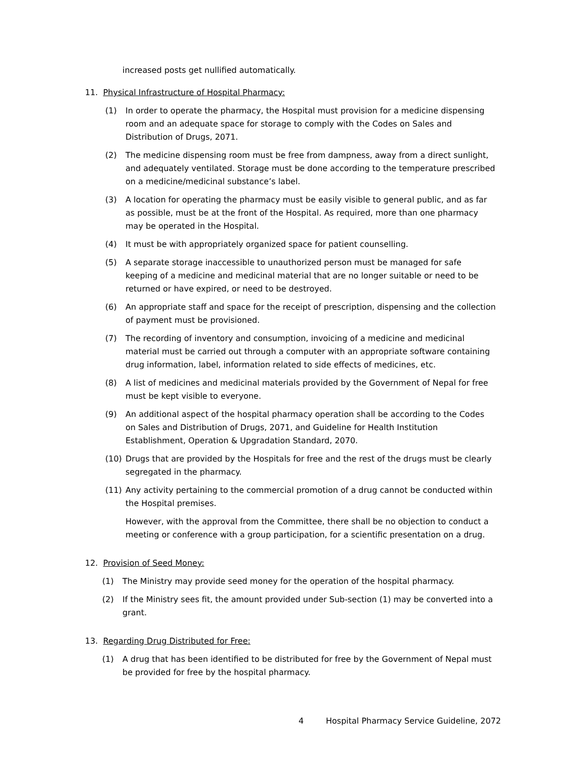increased posts get nullified automatically.
11. Physical Infrastructure of Hospital Pharmacy:
(1) In order to operate the pharmacy, the Hospital must provision for a medicine dispensing room and an adequate space for storage to comply with the Codes on Sales and Distribution of Drugs, 2071.
(2) The medicine dispensing room must be free from dampness, away from a direct sunlight, and adequately ventilated. Storage must be done according to the temperature prescribed on a medicine/medicinal substance’s label.
(3) A location for operating the pharmacy must be easily visible to general public, and as far as possible, must be at the front of the Hospital. As required, more than one pharmacy may be operated in the Hospital.
(4) It must be with appropriately organized space for patient counselling.
(5) A separate storage inaccessible to unauthorized person must be managed for safe keeping of a medicine and medicinal material that are no longer suitable or need to be returned or have expired, or need to be destroyed.
(6) An appropriate staff and space for the receipt of prescription, dispensing and the collection of payment must be provisioned.
(7) The recording of inventory and consumption, invoicing of a medicine and medicinal material must be carried out through a computer with an appropriate software containing drug information, label, information related to side effects of medicines, etc.
(8) A list of medicines and medicinal materials provided by the Government of Nepal for free must be kept visible to everyone.
(9) An additional aspect of the hospital pharmacy operation shall be according to the Codes on Sales and Distribution of Drugs, 2071, and Guideline for Health Institution Establishment, Operation & Upgradation Standard, 2070.
(10) Drugs that are provided by the Hospitals for free and the rest of the drugs must be clearly segregated in the pharmacy.
(11) Any activity pertaining to the commercial promotion of a drug cannot be conducted within the Hospital premises.
However, with the approval from the Committee, there shall be no objection to conduct a meeting or conference with a group participation, for a scientific presentation on a drug.
12. Provision of Seed Money:
(1) The Ministry may provide seed money for the operation of the hospital pharmacy.
(2) If the Ministry sees fit, the amount provided under Sub-section (1) may be converted into a grant.
13. Regarding Drug Distributed for Free:
(1) A drug that has been identified to be distributed for free by the Government of Nepal must be provided for free by the hospital pharmacy.
4 Hospital Pharmacy Service Guideline, 2072